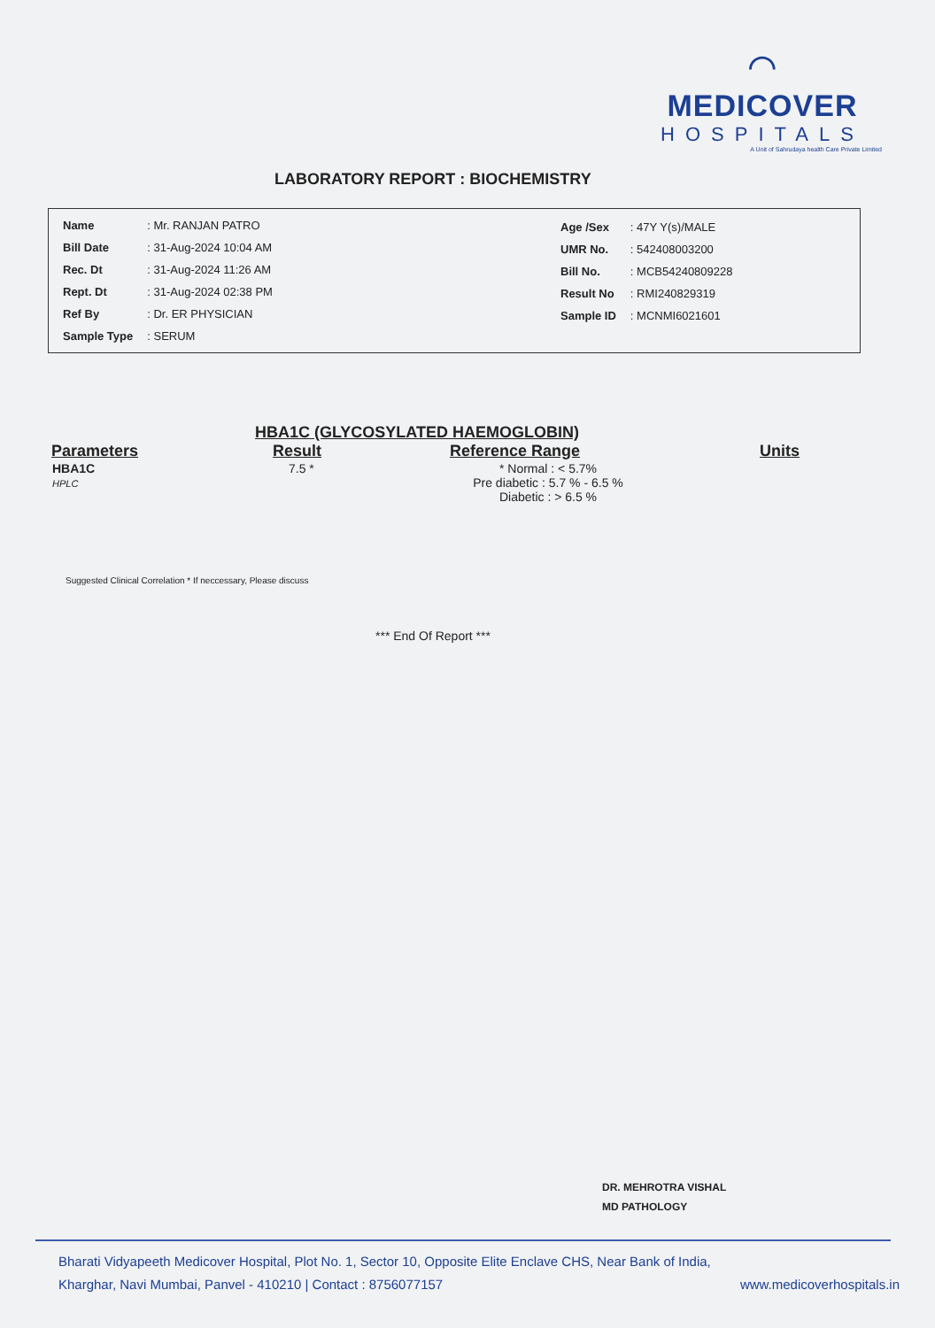⌒
MEDICOVER
HOSPITALS
A Unit of Sahrudaya health Care Private Limited
LABORATORY REPORT : BIOCHEMISTRY
| Name | : Mr. RANJAN PATRO |
| Bill Date | : 31-Aug-2024 10:04 AM |
| Rec. Dt | : 31-Aug-2024 11:26 AM |
| Rept. Dt | : 31-Aug-2024 02:38 PM |
| Ref By | : Dr. ER PHYSICIAN |
| Sample Type | : SERUM |
| Age /Sex | : 47Y Y(s)/MALE |
| UMR No. | : 542408003200 |
| Bill No. | : MCB54240809228 |
| Result No | : RMI240829319 |
| Sample ID | : MCNMI6021601 |
HBA1C (GLYCOSYLATED HAEMOGLOBIN)
| Parameters | Result | Reference Range | Units |
| --- | --- | --- | --- |
| HBA1C HPLC | 7.5 * | * Normal : < 5.7% Pre diabetic : 5.7 % - 6.5 % Diabetic : > 6.5 % | |
Suggested Clinical Correlation * If neccessary, Please discuss
*** End Of Report ***
DR. MEHROTRA VISHAL
MD PATHOLOGY
Bharati Vidyapeeth Medicover Hospital, Plot No. 1, Sector 10, Opposite Elite Enclave CHS, Near Bank of India,
Kharghar, Navi Mumbai, Panvel - 410210 | Contact : 8756077157 www.medicoverhospitals.in